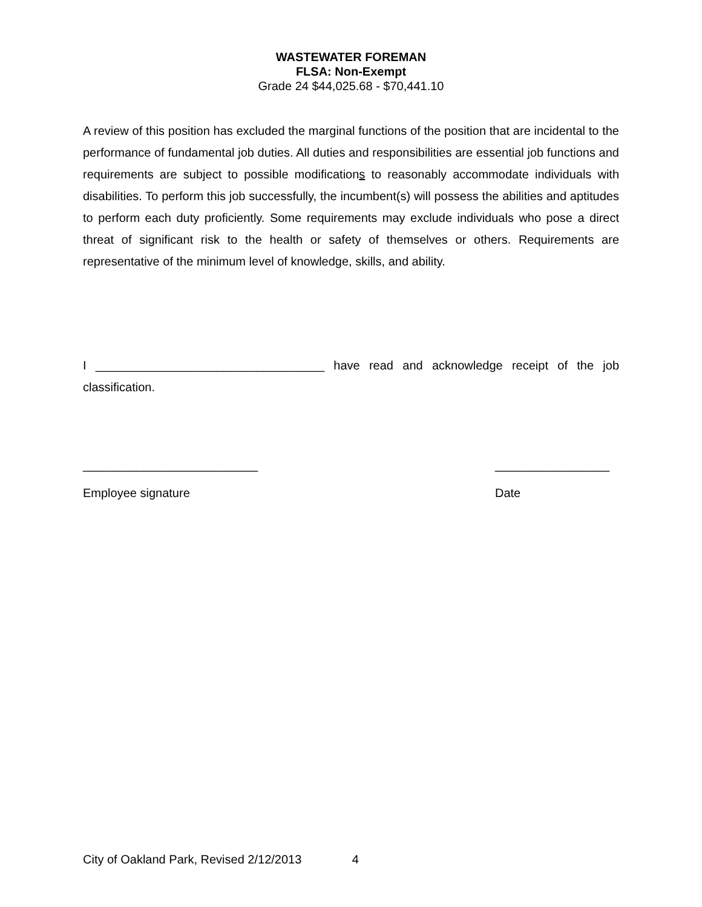WASTEWATER FOREMAN
FLSA: Non-Exempt
Grade 24 $44,025.68 - $70,441.10
A review of this position has excluded the marginal functions of the position that are incidental to the performance of fundamental job duties. All duties and responsibilities are essential job functions and requirements are subject to possible modifications to reasonably accommodate individuals with disabilities. To perform this job successfully, the incumbent(s) will possess the abilities and aptitudes to perform each duty proficiently. Some requirements may exclude individuals who pose a direct threat of significant risk to the health or safety of themselves or others. Requirements are representative of the minimum level of knowledge, skills, and ability.
I __________________________________ have read and acknowledge receipt of the job classification.
__________________________
Employee signature
_________________
Date
City of Oakland Park, Revised 2/12/2013 4